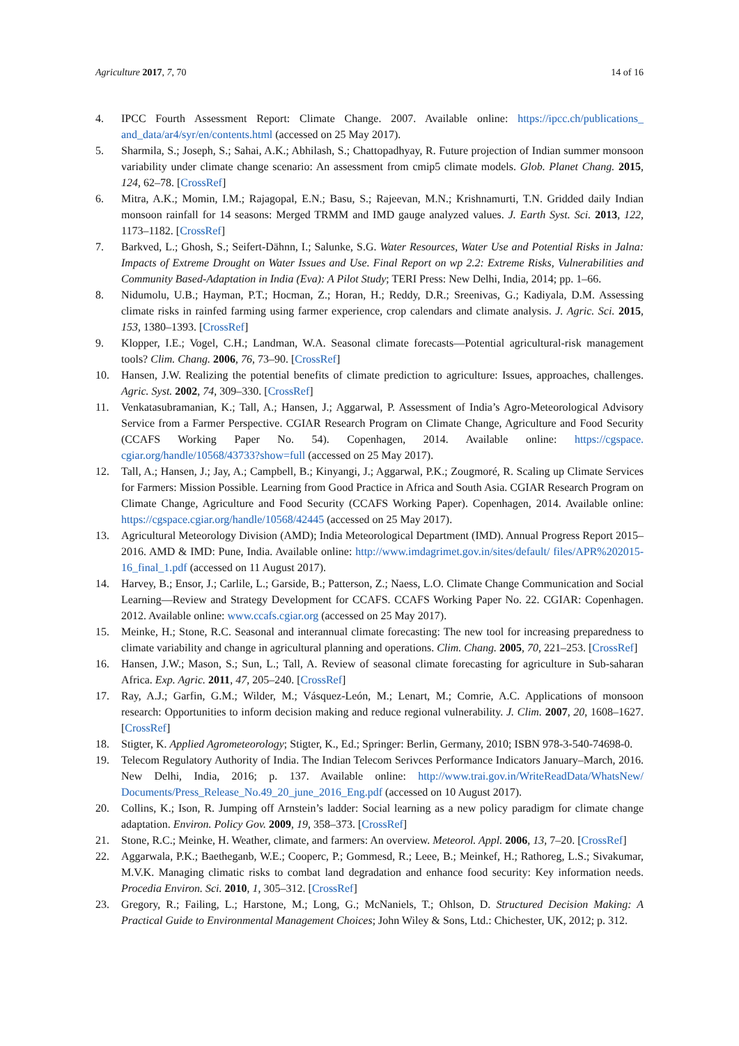Agriculture 2017, 7, 70 14 of 16
4. IPCC Fourth Assessment Report: Climate Change. 2007. Available online: https://ipcc.ch/publications_ and_data/ar4/syr/en/contents.html (accessed on 25 May 2017).
5. Sharmila, S.; Joseph, S.; Sahai, A.K.; Abhilash, S.; Chattopadhyay, R. Future projection of Indian summer monsoon variability under climate change scenario: An assessment from cmip5 climate models. Glob. Planet Chang. 2015, 124, 62–78. [CrossRef]
6. Mitra, A.K.; Momin, I.M.; Rajagopal, E.N.; Basu, S.; Rajeevan, M.N.; Krishnamurti, T.N. Gridded daily Indian monsoon rainfall for 14 seasons: Merged TRMM and IMD gauge analyzed values. J. Earth Syst. Sci. 2013, 122, 1173–1182. [CrossRef]
7. Barkved, L.; Ghosh, S.; Seifert-Dähnn, I.; Salunke, S.G. Water Resources, Water Use and Potential Risks in Jalna: Impacts of Extreme Drought on Water Issues and Use. Final Report on wp 2.2: Extreme Risks, Vulnerabilities and Community Based-Adaptation in India (Eva): A Pilot Study; TERI Press: New Delhi, India, 2014; pp. 1–66.
8. Nidumolu, U.B.; Hayman, P.T.; Hocman, Z.; Horan, H.; Reddy, D.R.; Sreenivas, G.; Kadiyala, D.M. Assessing climate risks in rainfed farming using farmer experience, crop calendars and climate analysis. J. Agric. Sci. 2015, 153, 1380–1393. [CrossRef]
9. Klopper, I.E.; Vogel, C.H.; Landman, W.A. Seasonal climate forecasts—Potential agricultural-risk management tools? Clim. Chang. 2006, 76, 73–90. [CrossRef]
10. Hansen, J.W. Realizing the potential benefits of climate prediction to agriculture: Issues, approaches, challenges. Agric. Syst. 2002, 74, 309–330. [CrossRef]
11. Venkatasubramanian, K.; Tall, A.; Hansen, J.; Aggarwal, P. Assessment of India’s Agro-Meteorological Advisory Service from a Farmer Perspective. CGIAR Research Program on Climate Change, Agriculture and Food Security (CCAFS Working Paper No. 54). Copenhagen, 2014. Available online: https://cgspace. cgiar.org/handle/10568/43733?show=full (accessed on 25 May 2017).
12. Tall, A.; Hansen, J.; Jay, A.; Campbell, B.; Kinyangi, J.; Aggarwal, P.K.; Zougmoré, R. Scaling up Climate Services for Farmers: Mission Possible. Learning from Good Practice in Africa and South Asia. CGIAR Research Program on Climate Change, Agriculture and Food Security (CCAFS Working Paper). Copenhagen, 2014. Available online: https://cgspace.cgiar.org/handle/10568/42445 (accessed on 25 May 2017).
13. Agricultural Meteorology Division (AMD); India Meteorological Department (IMD). Annual Progress Report 2015–2016. AMD & IMD: Pune, India. Available online: http://www.imdagrimet.gov.in/sites/default/ files/APR%202015-16_final_1.pdf (accessed on 11 August 2017).
14. Harvey, B.; Ensor, J.; Carlile, L.; Garside, B.; Patterson, Z.; Naess, L.O. Climate Change Communication and Social Learning—Review and Strategy Development for CCAFS. CCAFS Working Paper No. 22. CGIAR: Copenhagen. 2012. Available online: www.ccafs.cgiar.org (accessed on 25 May 2017).
15. Meinke, H.; Stone, R.C. Seasonal and interannual climate forecasting: The new tool for increasing preparedness to climate variability and change in agricultural planning and operations. Clim. Chang. 2005, 70, 221–253. [CrossRef]
16. Hansen, J.W.; Mason, S.; Sun, L.; Tall, A. Review of seasonal climate forecasting for agriculture in Sub-saharan Africa. Exp. Agric. 2011, 47, 205–240. [CrossRef]
17. Ray, A.J.; Garfin, G.M.; Wilder, M.; Vásquez-León, M.; Lenart, M.; Comrie, A.C. Applications of monsoon research: Opportunities to inform decision making and reduce regional vulnerability. J. Clim. 2007, 20, 1608–1627. [CrossRef]
18. Stigter, K. Applied Agrometeorology; Stigter, K., Ed.; Springer: Berlin, Germany, 2010; ISBN 978-3-540-74698-0.
19. Telecom Regulatory Authority of India. The Indian Telecom Serivces Performance Indicators January–March, 2016. New Delhi, India, 2016; p. 137. Available online: http://www.trai.gov.in/WriteReadData/WhatsNew/ Documents/Press_Release_No.49_20_june_2016_Eng.pdf (accessed on 10 August 2017).
20. Collins, K.; Ison, R. Jumping off Arnstein’s ladder: Social learning as a new policy paradigm for climate change adaptation. Environ. Policy Gov. 2009, 19, 358–373. [CrossRef]
21. Stone, R.C.; Meinke, H. Weather, climate, and farmers: An overview. Meteorol. Appl. 2006, 13, 7–20. [CrossRef]
22. Aggarwala, P.K.; Baethеganb, W.E.; Cooperc, P.; Gommesd, R.; Leee, B.; Meinkef, H.; Rathoreg, L.S.; Sivakumar, M.V.K. Managing climatic risks to combat land degradation and enhance food security: Key information needs. Procedia Environ. Sci. 2010, 1, 305–312. [CrossRef]
23. Gregory, R.; Failing, L.; Harstone, M.; Long, G.; McNaniels, T.; Ohlson, D. Structured Decision Making: A Practical Guide to Environmental Management Choices; John Wiley & Sons, Ltd.: Chichester, UK, 2012; p. 312.